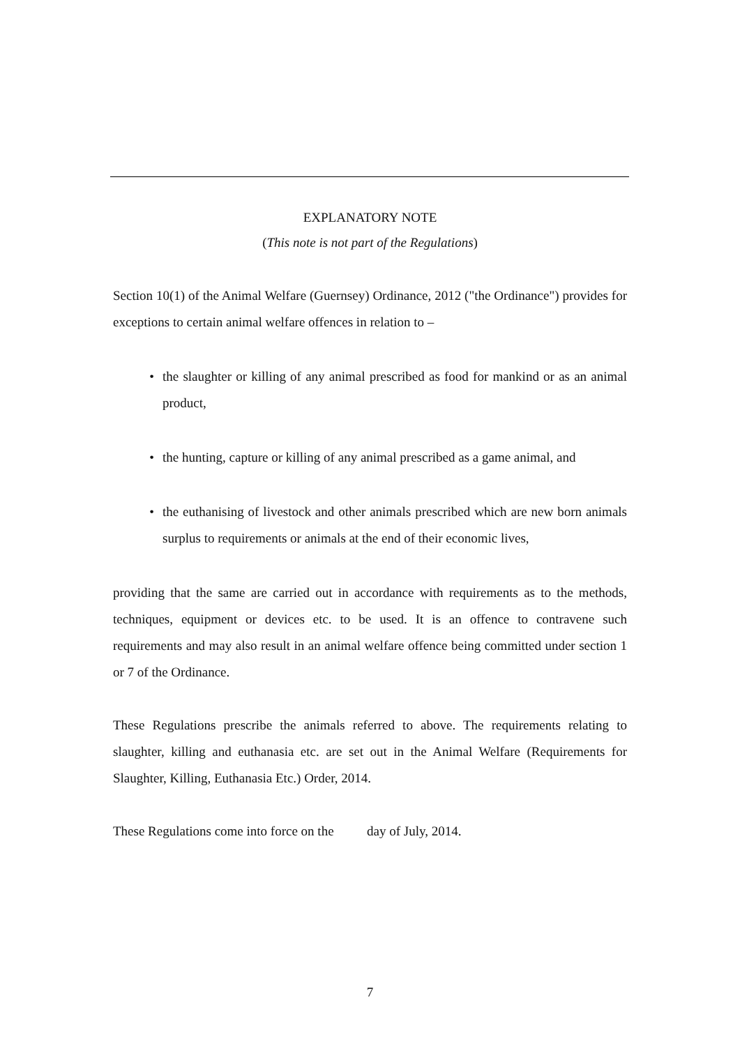EXPLANATORY NOTE
(This note is not part of the Regulations)
Section 10(1) of the Animal Welfare (Guernsey) Ordinance, 2012 ("the Ordinance") provides for exceptions to certain animal welfare offences in relation to –
• the slaughter or killing of any animal prescribed as food for mankind or as an animal product,
• the hunting, capture or killing of any animal prescribed as a game animal, and
• the euthanising of livestock and other animals prescribed which are new born animals surplus to requirements or animals at the end of their economic lives,
providing that the same are carried out in accordance with requirements as to the methods, techniques, equipment or devices etc. to be used. It is an offence to contravene such requirements and may also result in an animal welfare offence being committed under section 1 or 7 of the Ordinance.
These Regulations prescribe the animals referred to above. The requirements relating to slaughter, killing and euthanasia etc. are set out in the Animal Welfare (Requirements for Slaughter, Killing, Euthanasia Etc.) Order, 2014.
These Regulations come into force on the day of July, 2014.
7